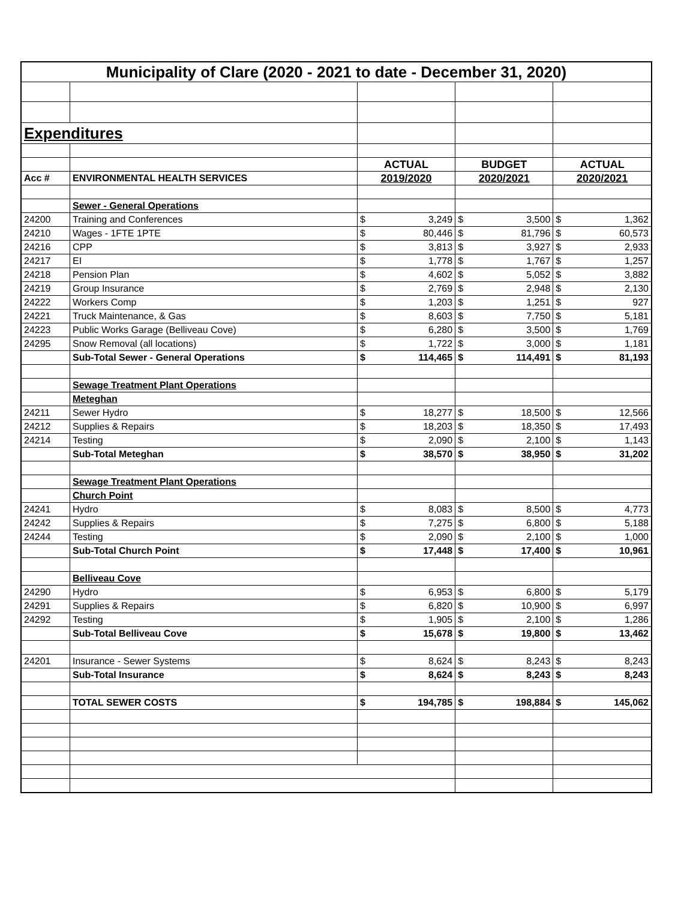| Municipality of Clare (2020 - 2021 to date - December 31, 2020) | | | | | | | |
| Expenditures | | | | | | | |
| | | ACTUAL | | BUDGET | | ACTUAL | |
| Acc # | ENVIRONMENTAL HEALTH SERVICES | 2019/2020 | | 2020/2021 | | 2020/2021 | |
| | Sewer - General Operations | | | | | | |
| 24200 | Training and Conferences | $ | 3,249 | $ | 3,500 | $ | 1,362 |
| 24210 | Wages - 1FTE 1PTE | $ | 80,446 | $ | 81,796 | $ | 60,573 |
| 24216 | CPP | $ | 3,813 | $ | 3,927 | $ | 2,933 |
| 24217 | EI | $ | 1,778 | $ | 1,767 | $ | 1,257 |
| 24218 | Pension Plan | $ | 4,602 | $ | 5,052 | $ | 3,882 |
| 24219 | Group Insurance | $ | 2,769 | $ | 2,948 | $ | 2,130 |
| 24222 | Workers Comp | $ | 1,203 | $ | 1,251 | $ | 927 |
| 24221 | Truck Maintenance, & Gas | $ | 8,603 | $ | 7,750 | $ | 5,181 |
| 24223 | Public Works Garage (Belliveau Cove) | $ | 6,280 | $ | 3,500 | $ | 1,769 |
| 24295 | Snow Removal (all locations) | $ | 1,722 | $ | 3,000 | $ | 1,181 |
| | Sub-Total Sewer - General Operations | $ | 114,465 | $ | 114,491 | $ | 81,193 |
| | Sewage Treatment Plant Operations | | | | | | |
| | Meteghan | | | | | | |
| 24211 | Sewer Hydro | $ | 18,277 | $ | 18,500 | $ | 12,566 |
| 24212 | Supplies & Repairs | $ | 18,203 | $ | 18,350 | $ | 17,493 |
| 24214 | Testing | $ | 2,090 | $ | 2,100 | $ | 1,143 |
| | Sub-Total Meteghan | $ | 38,570 | $ | 38,950 | $ | 31,202 |
| | Sewage Treatment Plant Operations | | | | | | |
| | Church Point | | | | | | |
| 24241 | Hydro | $ | 8,083 | $ | 8,500 | $ | 4,773 |
| 24242 | Supplies & Repairs | $ | 7,275 | $ | 6,800 | $ | 5,188 |
| 24244 | Testing | $ | 2,090 | $ | 2,100 | $ | 1,000 |
| | Sub-Total Church Point | $ | 17,448 | $ | 17,400 | $ | 10,961 |
| | Belliveau Cove | | | | | | |
| 24290 | Hydro | $ | 6,953 | $ | 6,800 | $ | 5,179 |
| 24291 | Supplies & Repairs | $ | 6,820 | $ | 10,900 | $ | 6,997 |
| 24292 | Testing | $ | 1,905 | $ | 2,100 | $ | 1,286 |
| | Sub-Total Belliveau Cove | $ | 15,678 | $ | 19,800 | $ | 13,462 |
| 24201 | Insurance - Sewer Systems | $ | 8,624 | $ | 8,243 | $ | 8,243 |
| | Sub-Total Insurance | $ | 8,624 | $ | 8,243 | $ | 8,243 |
| | TOTAL SEWER COSTS | $ | 194,785 | $ | 198,884 | $ | 145,062 |